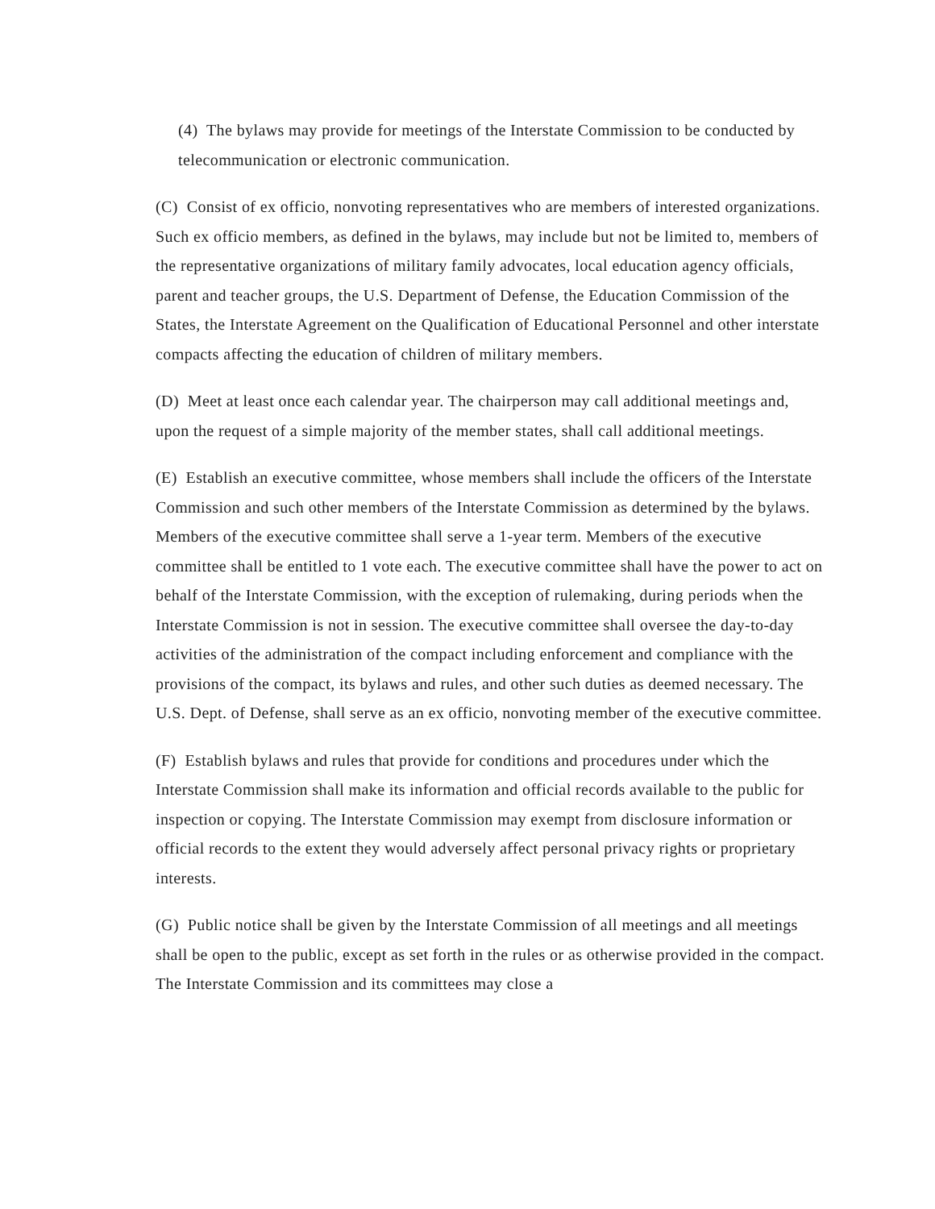(4) The bylaws may provide for meetings of the Interstate Commission to be conducted by telecommunication or electronic communication.
(C) Consist of ex officio, nonvoting representatives who are members of interested organizations. Such ex officio members, as defined in the bylaws, may include but not be limited to, members of the representative organizations of military family advocates, local education agency officials, parent and teacher groups, the U.S. Department of Defense, the Education Commission of the States, the Interstate Agreement on the Qualification of Educational Personnel and other interstate compacts affecting the education of children of military members.
(D) Meet at least once each calendar year. The chairperson may call additional meetings and, upon the request of a simple majority of the member states, shall call additional meetings.
(E) Establish an executive committee, whose members shall include the officers of the Interstate Commission and such other members of the Interstate Commission as determined by the bylaws. Members of the executive committee shall serve a 1-year term. Members of the executive committee shall be entitled to 1 vote each. The executive committee shall have the power to act on behalf of the Interstate Commission, with the exception of rulemaking, during periods when the Interstate Commission is not in session. The executive committee shall oversee the day-to-day activities of the administration of the compact including enforcement and compliance with the provisions of the compact, its bylaws and rules, and other such duties as deemed necessary. The U.S. Dept. of Defense, shall serve as an ex officio, nonvoting member of the executive committee.
(F) Establish bylaws and rules that provide for conditions and procedures under which the Interstate Commission shall make its information and official records available to the public for inspection or copying. The Interstate Commission may exempt from disclosure information or official records to the extent they would adversely affect personal privacy rights or proprietary interests.
(G) Public notice shall be given by the Interstate Commission of all meetings and all meetings shall be open to the public, except as set forth in the rules or as otherwise provided in the compact. The Interstate Commission and its committees may close a